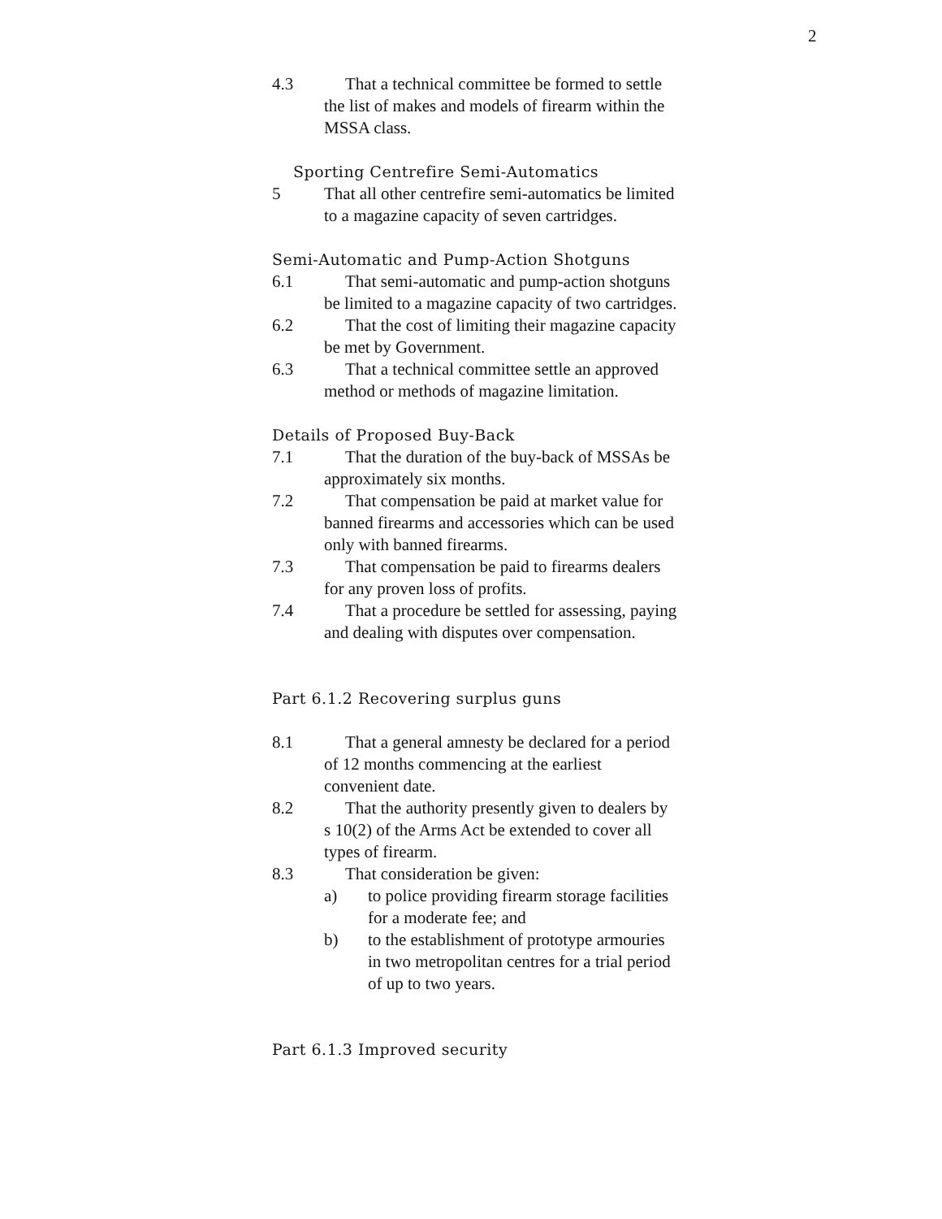2
4.3 That a technical committee be formed to settle the list of makes and models of firearm within the MSSA class.
Sporting Centrefire Semi-Automatics
5 That all other centrefire semi-automatics be limited to a magazine capacity of seven cartridges.
Semi-Automatic and Pump-Action Shotguns
6.1 That semi-automatic and pump-action shotguns be limited to a magazine capacity of two cartridges.
6.2 That the cost of limiting their magazine capacity be met by Government.
6.3 That a technical committee settle an approved method or methods of magazine limitation.
Details of Proposed Buy-Back
7.1 That the duration of the buy-back of MSSAs be approximately six months.
7.2 That compensation be paid at market value for banned firearms and accessories which can be used only with banned firearms.
7.3 That compensation be paid to firearms dealers for any proven loss of profits.
7.4 That a procedure be settled for assessing, paying and dealing with disputes over compensation.
Part 6.1.2 Recovering surplus guns
8.1 That a general amnesty be declared for a period of 12 months commencing at the earliest convenient date.
8.2 That the authority presently given to dealers by s 10(2) of the Arms Act be extended to cover all types of firearm.
8.3 That consideration be given:
a) to police providing firearm storage facilities for a moderate fee; and
b) to the establishment of prototype armouries in two metropolitan centres for a trial period of up to two years.
Part 6.1.3 Improved security